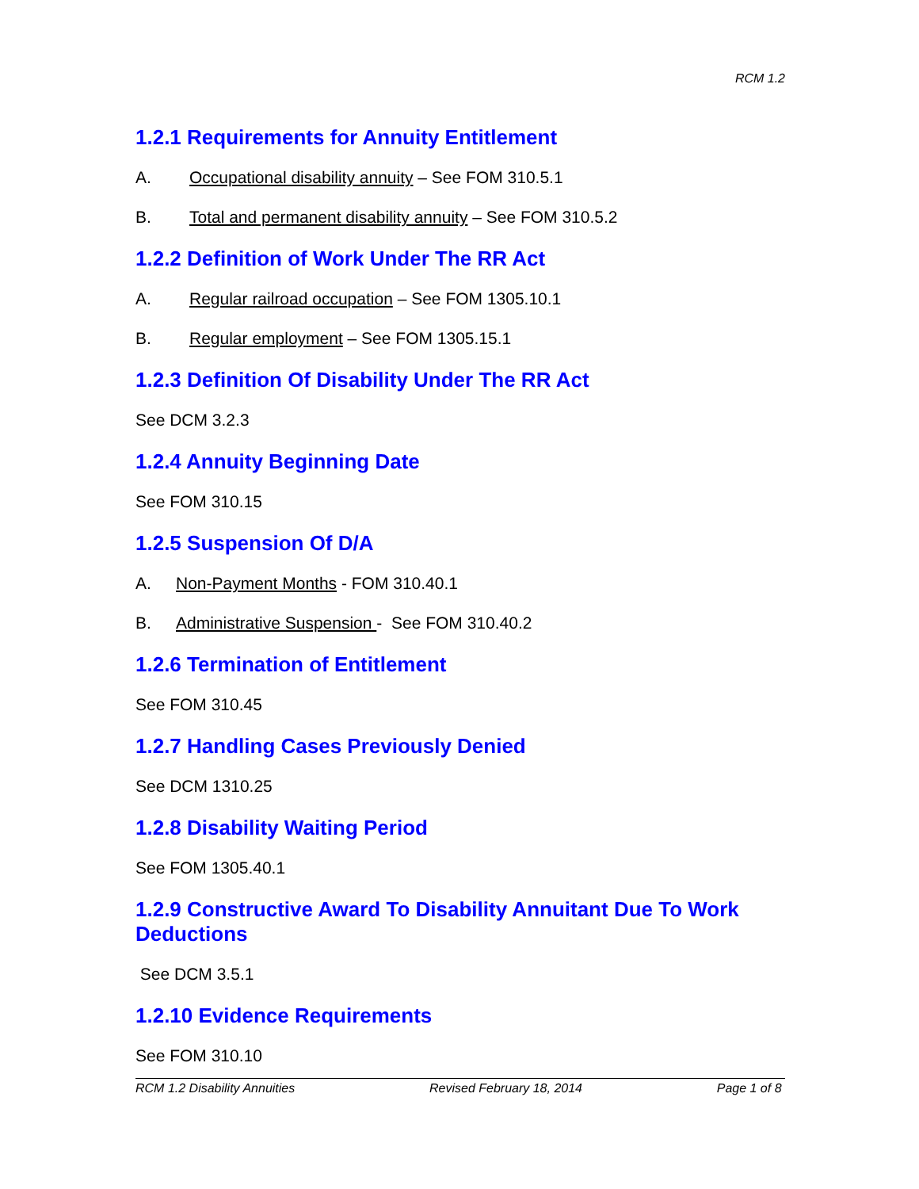RCM 1.2
1.2.1 Requirements for Annuity Entitlement
A. Occupational disability annuity – See FOM 310.5.1
B. Total and permanent disability annuity – See FOM 310.5.2
1.2.2 Definition of Work Under The RR Act
A. Regular railroad occupation – See FOM 1305.10.1
B. Regular employment – See FOM 1305.15.1
1.2.3 Definition Of Disability Under The RR Act
See DCM 3.2.3
1.2.4 Annuity Beginning Date
See FOM 310.15
1.2.5 Suspension Of D/A
A. Non-Payment Months - FOM 310.40.1
B. Administrative Suspension - See FOM 310.40.2
1.2.6 Termination of Entitlement
See FOM 310.45
1.2.7 Handling Cases Previously Denied
See DCM 1310.25
1.2.8 Disability Waiting Period
See FOM 1305.40.1
1.2.9 Constructive Award To Disability Annuitant Due To Work Deductions
See DCM 3.5.1
1.2.10 Evidence Requirements
See FOM 310.10
RCM 1.2 Disability Annuities Revised February 18, 2014 Page 1 of 8